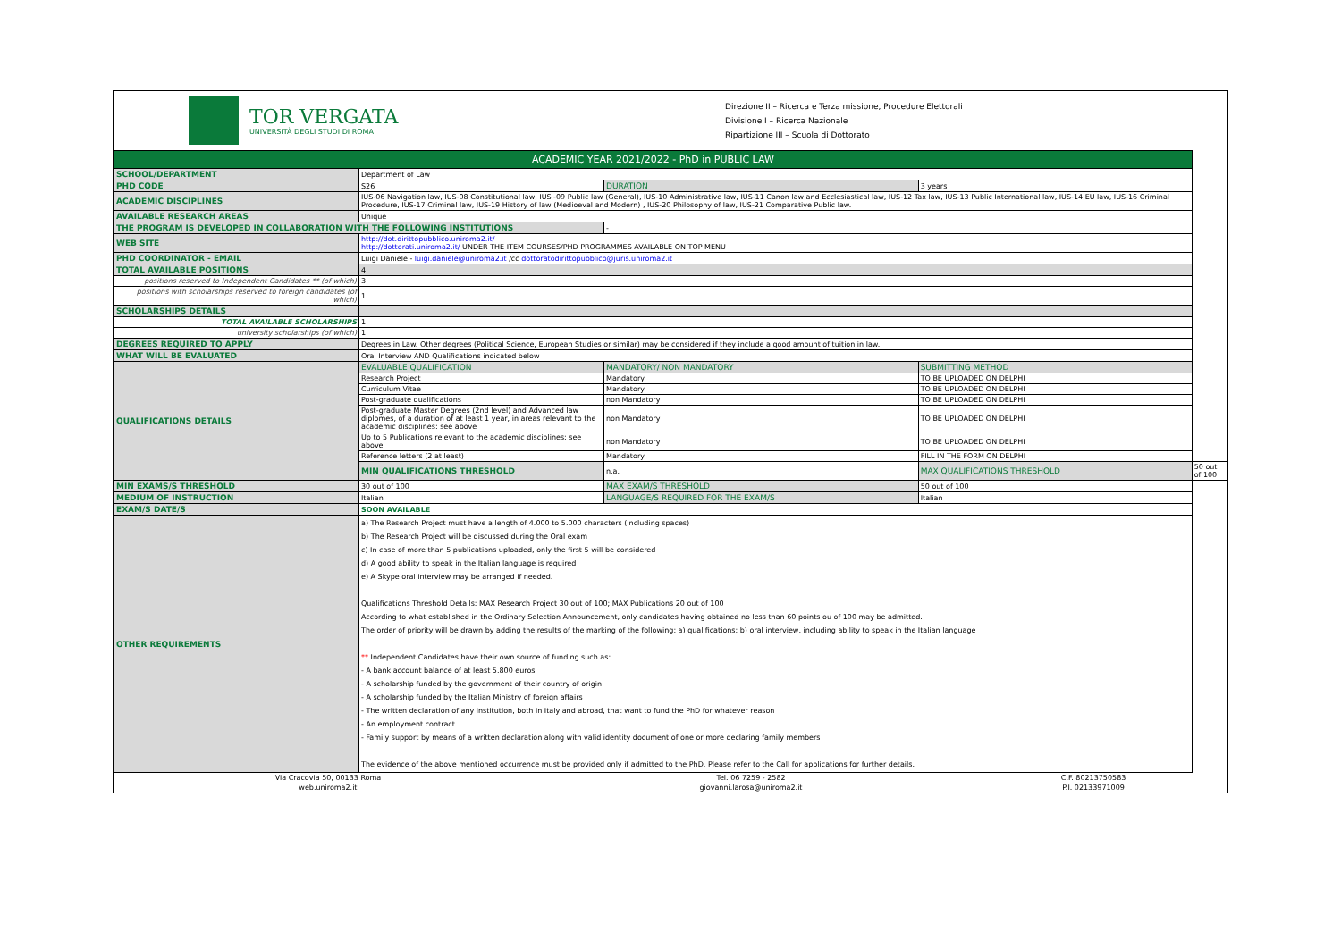TOR VERGATA
UNIVERSITÀ DEGLI STUDI DI ROMA
Direzione II – Ricerca e Terza missione, Procedure Elettorali
Divisione I – Ricerca Nazionale
Ripartizione III – Scuola di Dottorato
| ACADEMIC YEAR 2021/2022 - PhD in PUBLIC LAW | | | | |
| SCHOOL/DEPARTMENT | Department of Law | | | |
| PHD CODE | S26 | DURATION | 3 years | |
| ACADEMIC DISCIPLINES | IUS-06 Navigation law, IUS-08 Constitutional law, IUS -09 Public law (General), IUS-10 Administrative law, IUS-11 Canon law and Ecclesiastical law, IUS-12 Tax law, IUS-13 Public International law, IUS-14 EU law, IUS-16 Criminal Procedure, IUS-17 Criminal law, IUS-19 History of law (Medioeval and Modern) , IUS-20 Philosophy of law, IUS-21 Comparative Public law. | | | |
| AVAILABLE RESEARCH AREAS | Unique | | | |
| THE PROGRAM IS DEVELOPED IN COLLABORATION WITH THE FOLLOWING INSTITUTIONS | | - | | |
| WEB SITE | http://dot.dirittopubblico.uniroma2.it/ http://dottorati.uniroma2.it/ UNDER THE ITEM COURSES/PHD PROGRAMMES AVAILABLE ON TOP MENU | | | |
| PHD COORDINATOR - EMAIL | Luigi Daniele - luigi.daniele@uniroma2.it /cc dottoratodirittopubblico@juris.uniroma2.it | | | |
| TOTAL AVAILABLE POSITIONS | 4 | | | |
| positions reserved to Independent Candidates ** (of which) | 3 | | | |
| positions with scholarships reserved to foreign candidates (of which) | 1 | | | |
| SCHOLARSHIPS DETAILS | | | | |
| TOTAL AVAILABLE SCHOLARSHIPS | 1 | | | |
| university scholarships (of which) | 1 | | | |
| DEGREES REQUIRED TO APPLY | Degrees in Law. Other degrees (Political Science, European Studies or similar) may be considered if they include a good amount of tuition in law. | | | |
| WHAT WILL BE EVALUATED | Oral Interview AND Qualifications indicated below | | | |
| QUALIFICATIONS DETAILS | EVALUABLE QUALIFICATION | MANDATORY/ NON MANDATORY | SUBMITTING METHOD | |
| | Research Project | Mandatory | TO BE UPLOADED ON DELPHI | |
| | Curriculum Vitae | Mandatory | TO BE UPLOADED ON DELPHI | |
| | Post-graduate qualifications | non Mandatory | TO BE UPLOADED ON DELPHI | |
| | Post-graduate Master Degrees (2nd level) and Advanced law diplomes, of a duration of at least 1 year, in areas relevant to the academic disciplines: see above | non Mandatory | TO BE UPLOADED ON DELPHI | |
| | Up to 5 Publications relevant to the academic disciplines: see above | non Mandatory | TO BE UPLOADED ON DELPHI | |
| | Reference letters (2 at least) | Mandatory | FILL IN THE FORM ON DELPHI | |
| | MIN QUALIFICATIONS THRESHOLD | n.a. | MAX QUALIFICATIONS THRESHOLD | 50 out of 100 |
| MIN EXAMS/S THRESHOLD | 30 out of 100 | MAX EXAM/S THRESHOLD | 50 out of 100 | |
| MEDIUM OF INSTRUCTION | Italian | LANGUAGE/S REQUIRED FOR THE EXAM/S | Italian | |
| EXAM/S DATE/S | SOON AVAILABLE | | | |
| OTHER REQUIREMENTS | a) The Research Project must have a length of 4.000 to 5.000 characters (including spaces) b) The Research Project will be discussed during the Oral exam c) In case of more than 5 publications uploaded, only the first 5 will be considered d) A good ability to speak in the Italian language is required e) A Skype oral interview may be arranged if needed. Qualifications Threshold Details: MAX Research Project 30 out of 100; MAX Publications 20 out of 100 According to what established in the Ordinary Selection Announcement, only candidates having obtained no less than 60 points ou of 100 may be admitted. The order of priority will be drawn by adding the results of the marking of the following: a) qualifications; b) oral interview, including ability to speak in the Italian language ** Independent Candidates have their own source of funding such as: - A bank account balance of at least 5.800 euros - A scholarship funded by the government of their country of origin - A scholarship funded by the Italian Ministry of foreign affairs - The written declaration of any institution, both in Italy and abroad, that want to fund the PhD for whatever reason - An employment contract - Family support by means of a written declaration along with valid identity document of one or more declaring family members The evidence of the above mentioned occurrence must be provided only if admitted to the PhD. Please refer to the Call for applications for further details. | | | |
| Via Cracovia 50, 00133 Roma | Tel. 06 7259 - 2582 | C.F. 80213750583 |
| web.uniroma2.it | giovanni.larosa@uniroma2.it | P.I. 02133971009 |